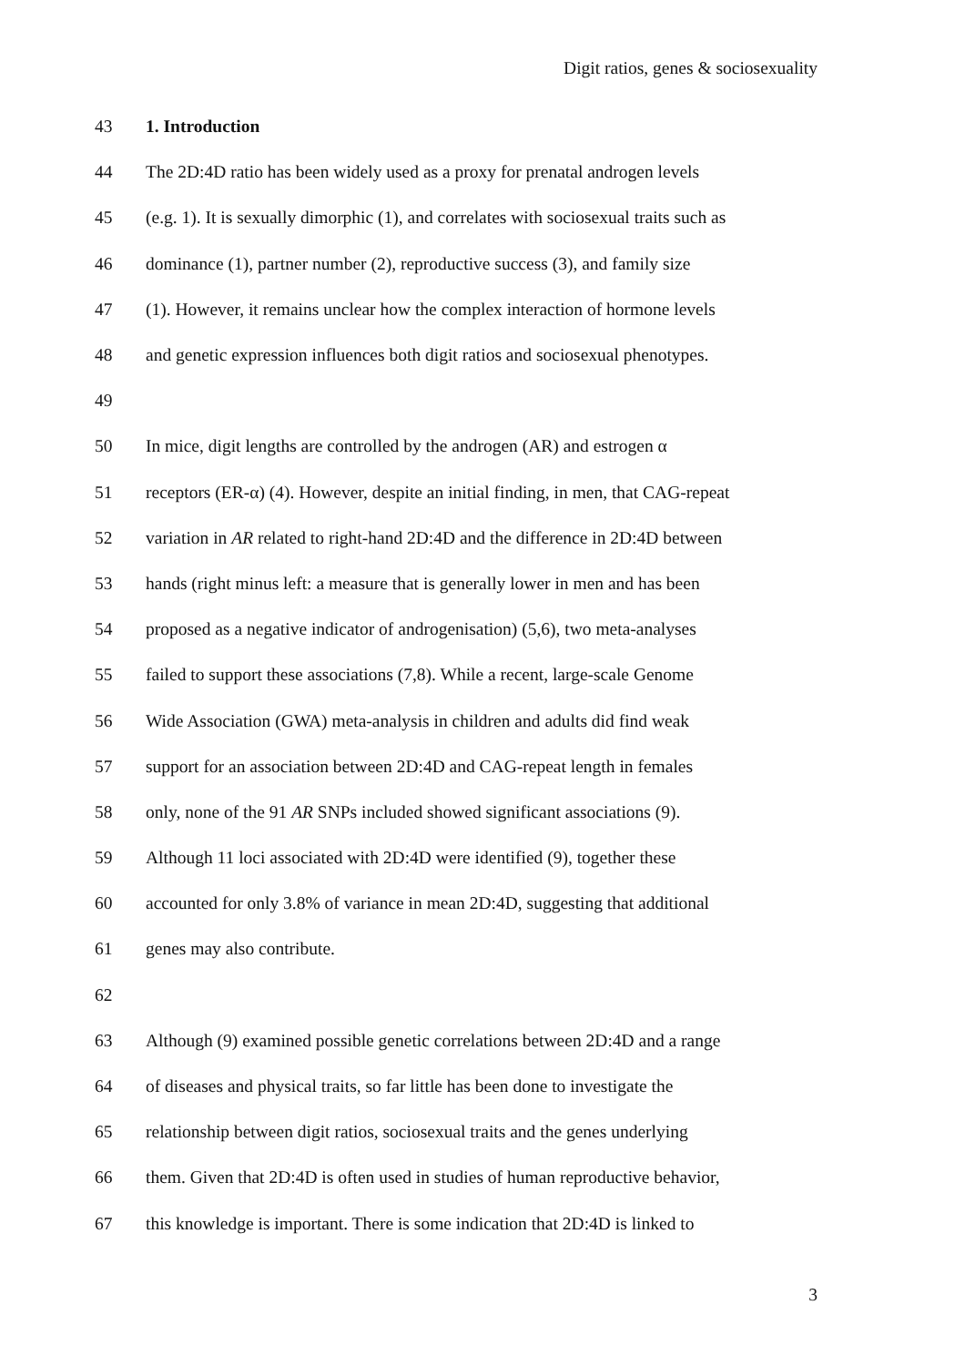Digit ratios, genes & sociosexuality
43 1. Introduction
44 The 2D:4D ratio has been widely used as a proxy for prenatal androgen levels
45 (e.g. 1). It is sexually dimorphic (1), and correlates with sociosexual traits such as
46 dominance (1), partner number (2), reproductive success (3), and family size
47 (1). However, it remains unclear how the complex interaction of hormone levels
48 and genetic expression influences both digit ratios and sociosexual phenotypes.
49
50 In mice, digit lengths are controlled by the androgen (AR) and estrogen α
51 receptors (ER-α) (4). However, despite an initial finding, in men, that CAG-repeat
52 variation in AR related to right-hand 2D:4D and the difference in 2D:4D between
53 hands (right minus left: a measure that is generally lower in men and has been
54 proposed as a negative indicator of androgenisation) (5,6), two meta-analyses
55 failed to support these associations (7,8). While a recent, large-scale Genome
56 Wide Association (GWA) meta-analysis in children and adults did find weak
57 support for an association between 2D:4D and CAG-repeat length in females
58 only, none of the 91 AR SNPs included showed significant associations (9).
59 Although 11 loci associated with 2D:4D were identified (9), together these
60 accounted for only 3.8% of variance in mean 2D:4D, suggesting that additional
61 genes may also contribute.
62
63 Although (9) examined possible genetic correlations between 2D:4D and a range
64 of diseases and physical traits, so far little has been done to investigate the
65 relationship between digit ratios, sociosexual traits and the genes underlying
66 them. Given that 2D:4D is often used in studies of human reproductive behavior,
67 this knowledge is important. There is some indication that 2D:4D is linked to
3